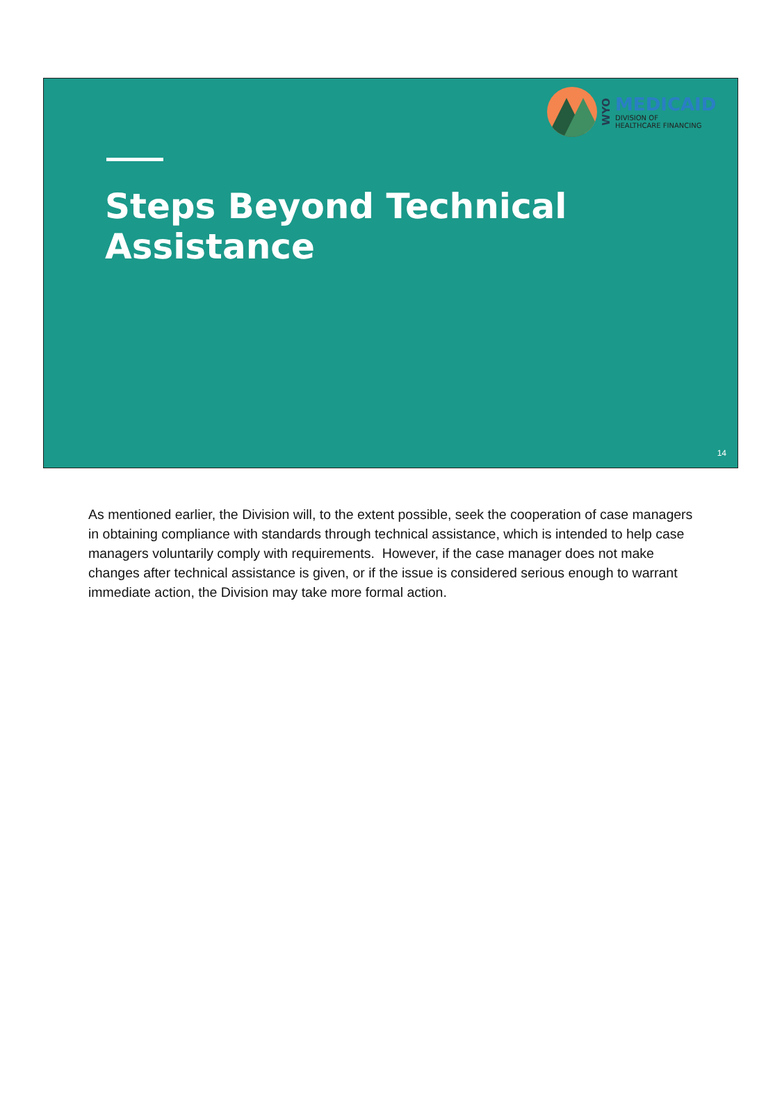WYO
MEDICAID
DIVISION OF
HEALTHCARE FINANCING
Steps Beyond Technical
Assistance
14
As mentioned earlier, the Division will, to the extent possible, seek the cooperation of case managers in obtaining compliance with standards through technical assistance, which is intended to help case managers voluntarily comply with requirements. However, if the case manager does not make changes after technical assistance is given, or if the issue is considered serious enough to warrant immediate action, the Division may take more formal action.